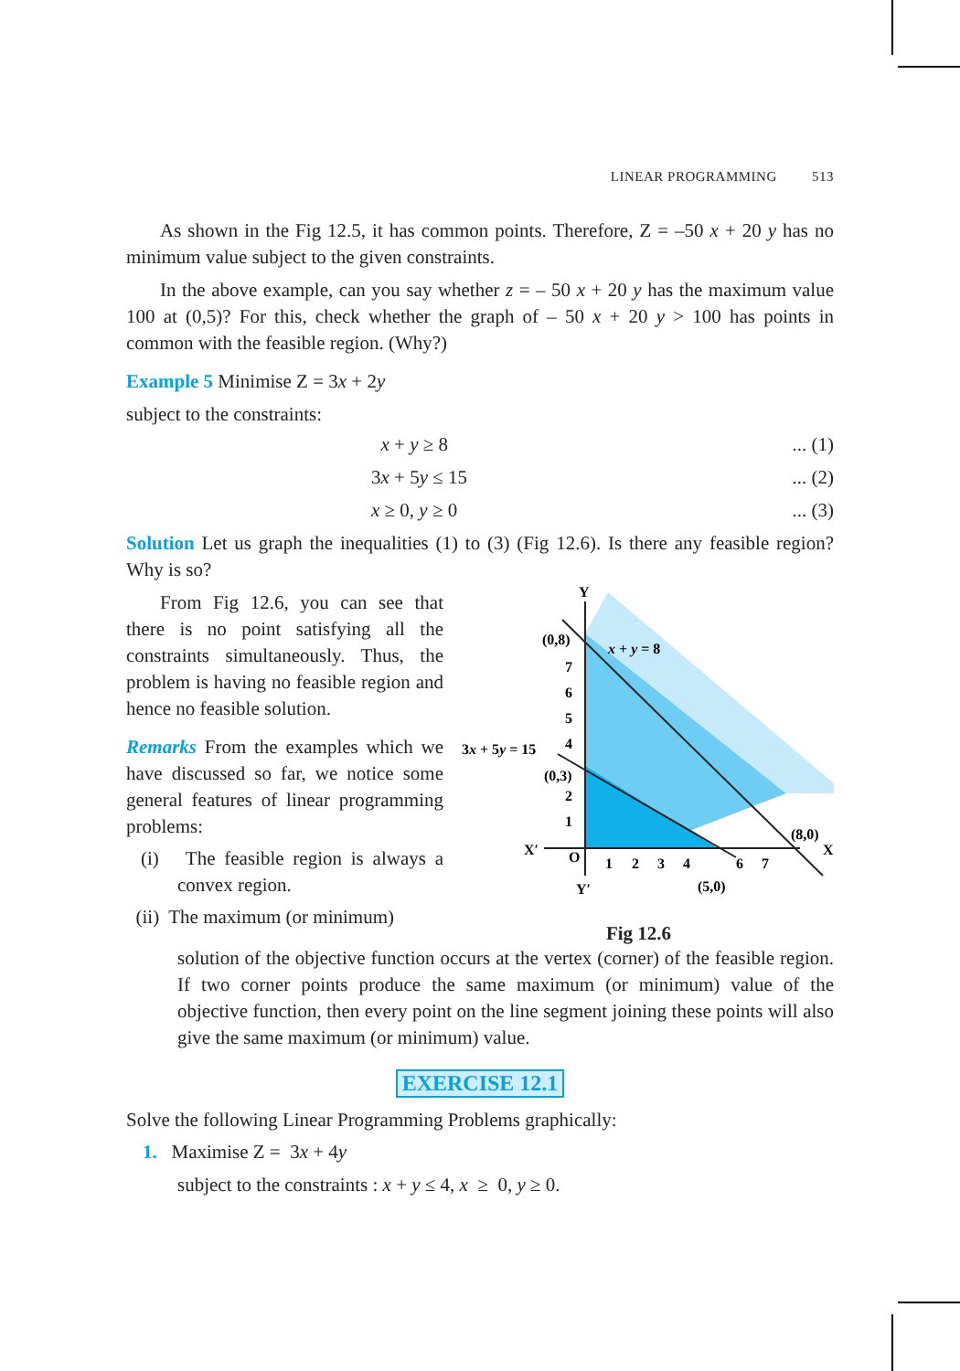LINEAR PROGRAMMING 513
As shown in the Fig 12.5, it has common points. Therefore, Z = –50 x + 20 y has no minimum value subject to the given constraints.
In the above example, can you say whether z = – 50 x + 20 y has the maximum value 100 at (0,5)? For this, check whether the graph of – 50 x + 20 y > 100 has points in common with the feasible region. (Why?)
Example 5 Minimise Z = 3x + 2y
subject to the constraints:
x + y ≥ 8... (1)
3x + 5y ≤ 15... (2)
x ≥ 0, y ≥ 0... (3)
Solution Let us graph the inequalities (1) to (3) (Fig 12.6). Is there any feasible region? Why is so?
From Fig 12.6, you can see that there is no point satisfying all the constraints simultaneously. Thus, the problem is having no feasible region and hence no feasible solution.
Remarks From the examples which we have discussed so far, we notice some general features of linear programming problems:
(i) The feasible region is always a convex region.
(ii) The maximum (or minimum)
Y
X
X′
Y′
(0,8)
x + y = 8
3x + 5y = 15
(0,3)
(8,0)
(5,0)
O
7
6
5
4
2
1
1
2
3
4
6
7
Fig 12.6
solution of the objective function occurs at the vertex (corner) of the feasible region. If two corner points produce the same maximum (or minimum) value of the objective function, then every point on the line segment joining these points will also give the same maximum (or minimum) value.
EXERCISE 12.1
Solve the following Linear Programming Problems graphically:
1. Maximise Z = 3x + 4y
subject to the constraints : x + y ≤ 4, x ≥ 0, y ≥ 0.